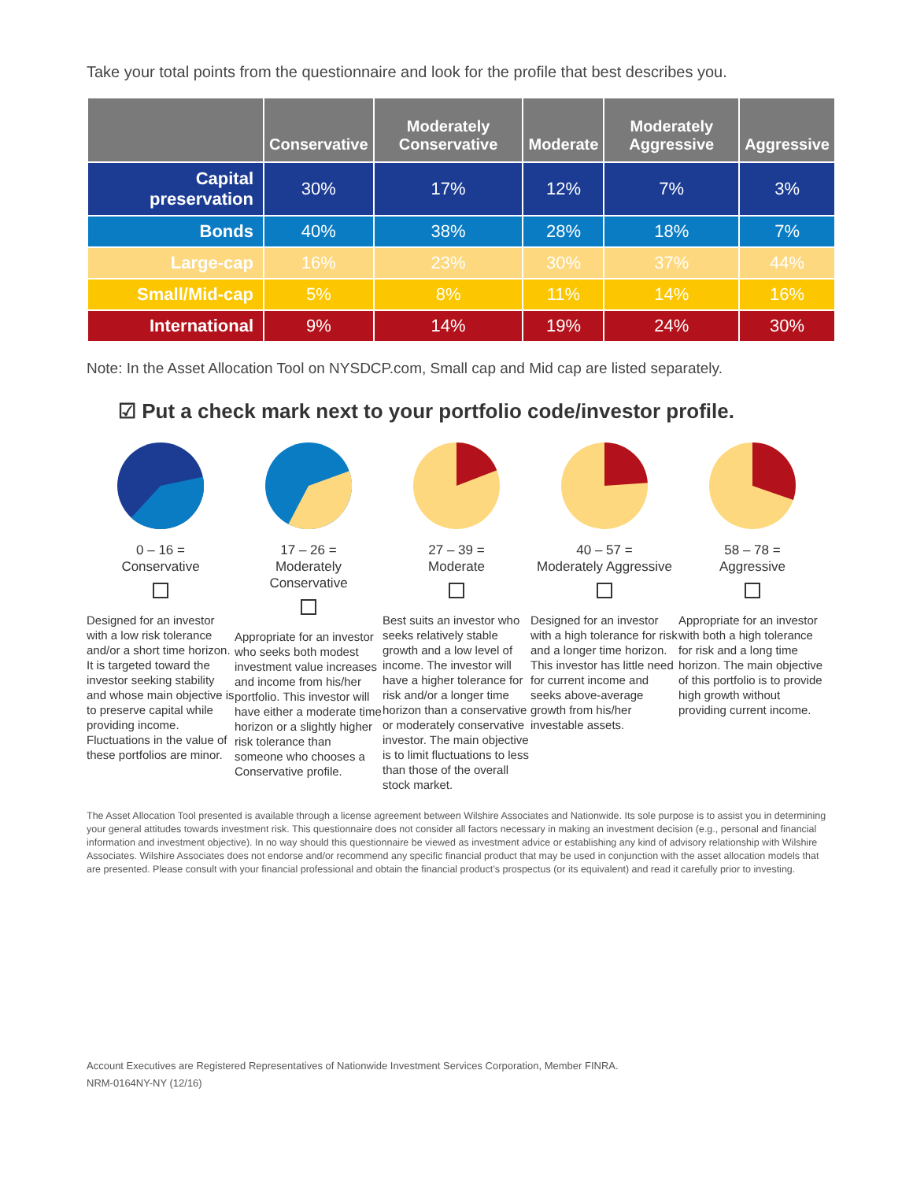Take your total points from the questionnaire and look for the profile that best describes you.
| | Conservative | Moderately Conservative | Moderate | Moderately Aggressive | Aggressive |
| --- | --- | --- | --- | --- | --- |
| Capital preservation | 30% | 17% | 12% | 7% | 3% |
| Bonds | 40% | 38% | 28% | 18% | 7% |
| Large-cap | 16% | 23% | 30% | 37% | 44% |
| Small/Mid-cap | 5% | 8% | 11% | 14% | 16% |
| International | 9% | 14% | 19% | 24% | 30% |
Note: In the Asset Allocation Tool on NYSDCP.com, Small cap and Mid cap are listed separately.
☑ Put a check mark next to your portfolio code/investor profile.
0 – 16 =
Conservative
Designed for an investor with a low risk tolerance and/or a short time horizon. It is targeted toward the investor seeking stability and whose main objective is to preserve capital while providing income. Fluctuations in the value of these portfolios are minor.
17 – 26 =
Moderately Conservative
Appropriate for an investor who seeks both modest investment value increases and income from his/her portfolio. This investor will have either a moderate time horizon or a slightly higher risk tolerance than someone who chooses a Conservative profile.
27 – 39 =
Moderate
Best suits an investor who seeks relatively stable growth and a low level of income. The investor will have a higher tolerance for risk and/or a longer time horizon than a conservative or moderately conservative investor. The main objective is to limit fluctuations to less than those of the overall stock market.
40 – 57 =
Moderately Aggressive
Designed for an investor with a high tolerance for risk and a longer time horizon. This investor has little need for current income and seeks above-average growth from his/her investable assets.
58 – 78 =
Aggressive
Appropriate for an investor with both a high tolerance for risk and a long time horizon. The main objective of this portfolio is to provide high growth without providing current income.
The Asset Allocation Tool presented is available through a license agreement between Wilshire Associates and Nationwide. Its sole purpose is to assist you in determining your general attitudes towards investment risk. This questionnaire does not consider all factors necessary in making an investment decision (e.g., personal and financial information and investment objective). In no way should this questionnaire be viewed as investment advice or establishing any kind of advisory relationship with Wilshire Associates. Wilshire Associates does not endorse and/or recommend any specific financial product that may be used in conjunction with the asset allocation models that are presented. Please consult with your financial professional and obtain the financial product’s prospectus (or its equivalent) and read it carefully prior to investing.
Account Executives are Registered Representatives of Nationwide Investment Services Corporation, Member FINRA.
NRM-0164NY-NY (12/16)